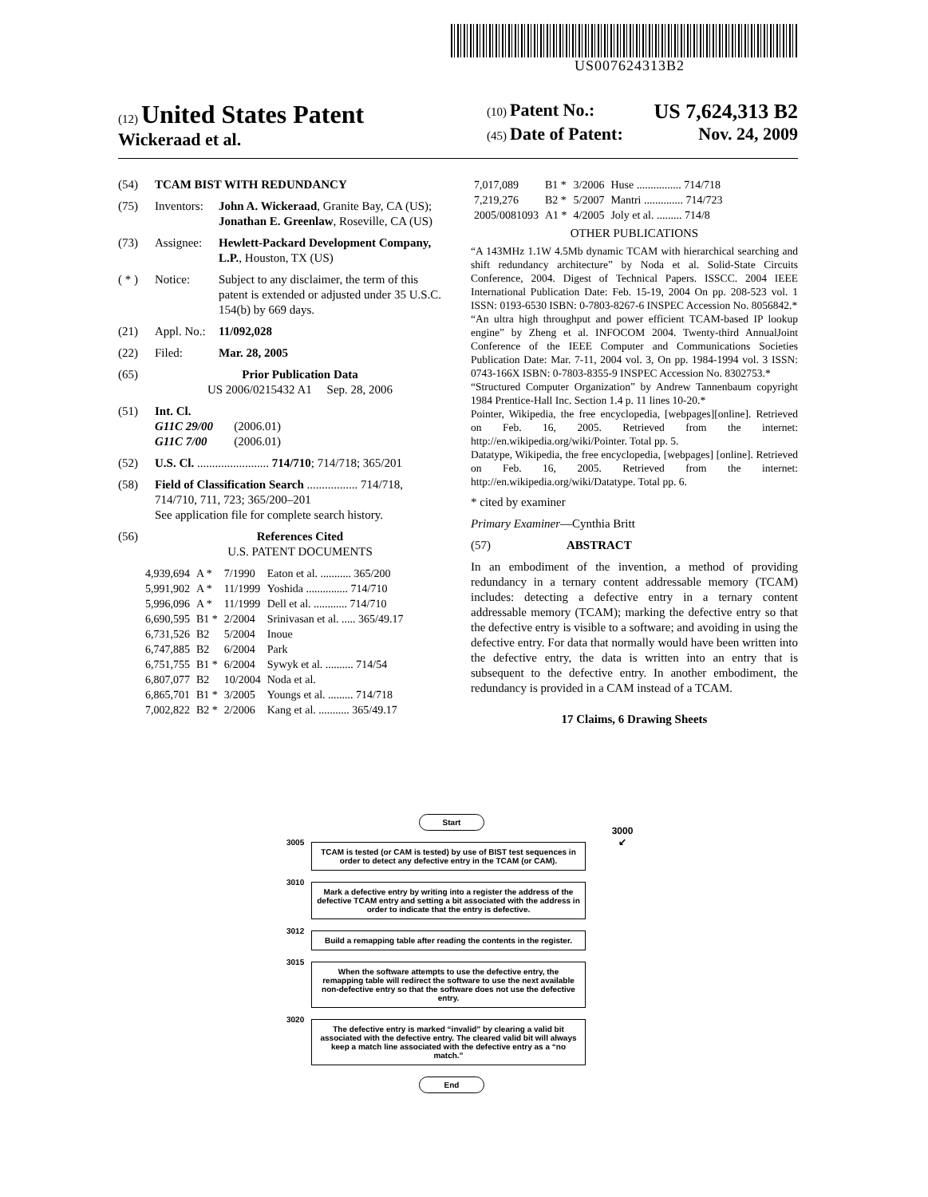US007624313B2
(12) United States Patent
Wickeraad et al.
(10) Patent No.: US 7,624,313 B2
(45) Date of Patent: Nov. 24, 2009
(54) TCAM BIST WITH REDUNDANCY
(75) Inventors: John A. Wickeraad, Granite Bay, CA (US); Jonathan E. Greenlaw, Roseville, CA (US)
(73) Assignee: Hewlett-Packard Development Company, L.P., Houston, TX (US)
( * ) Notice: Subject to any disclaimer, the term of this patent is extended or adjusted under 35 U.S.C. 154(b) by 669 days.
(21) Appl. No.: 11/092,028
(22) Filed: Mar. 28, 2005
(65) Prior Publication Data
US 2006/0215432 A1 Sep. 28, 2006
(51) Int. Cl.
G11C 29/00 (2006.01)
G11C 7/00 (2006.01)
(52) U.S. Cl. ........................ 714/710; 714/718; 365/201
(58) Field of Classification Search ................. 714/718, 714/710, 711, 723; 365/200–201
See application file for complete search history.
(56) References Cited
U.S. PATENT DOCUMENTS
| 4,939,694 | A * | 7/1990 | Eaton et al. ........... 365/200 |
| 5,991,902 | A * | 11/1999 | Yoshida ............... 714/710 |
| 5,996,096 | A * | 11/1999 | Dell et al. ............ 714/710 |
| 6,690,595 | B1 * | 2/2004 | Srinivasan et al. ..... 365/49.17 |
| 6,731,526 | B2 | 5/2004 | Inoue |
| 6,747,885 | B2 | 6/2004 | Park |
| 6,751,755 | B1 * | 6/2004 | Sywyk et al. .......... 714/54 |
| 6,807,077 | B2 | 10/2004 | Noda et al. |
| 6,865,701 | B1 * | 3/2005 | Youngs et al. ......... 714/718 |
| 7,002,822 | B2 * | 2/2006 | Kang et al. ........... 365/49.17 |
| 7,017,089 | B1 * | 3/2006 | Huse ................ 714/718 |
| 7,219,276 | B2 * | 5/2007 | Mantri .............. 714/723 |
| 2005/0081093 | A1 * | 4/2005 | Joly et al. ......... 714/8 |
OTHER PUBLICATIONS
“A 143MHz 1.1W 4.5Mb dynamic TCAM with hierarchical searching and shift redundancy architecture” by Noda et al. Solid-State Circuits Conference, 2004. Digest of Technical Papers. ISSCC. 2004 IEEE International Publication Date: Feb. 15-19, 2004 On pp. 208-523 vol. 1 ISSN: 0193-6530 ISBN: 0-7803-8267-6 INSPEC Accession No. 8056842.*
“An ultra high throughput and power efficient TCAM-based IP lookup engine” by Zheng et al. INFOCOM 2004. Twenty-third AnnualJoint Conference of the IEEE Computer and Communications Societies Publication Date: Mar. 7-11, 2004 vol. 3, On pp. 1984-1994 vol. 3 ISSN: 0743-166X ISBN: 0-7803-8355-9 INSPEC Accession No. 8302753.*
“Structured Computer Organization” by Andrew Tannenbaum copyright 1984 Prentice-Hall Inc. Section 1.4 p. 11 lines 10-20.*
Pointer, Wikipedia, the free encyclopedia, [webpages][online]. Retrieved on Feb. 16, 2005. Retrieved from the internet: http://en.wikipedia.org/wiki/Pointer. Total pp. 5.
Datatype, Wikipedia, the free encyclopedia, [webpages] [online]. Retrieved on Feb. 16, 2005. Retrieved from the internet: http://en.wikipedia.org/wiki/Datatype. Total pp. 6.
* cited by examiner
Primary Examiner—Cynthia Britt
(57) ABSTRACT
In an embodiment of the invention, a method of providing redundancy in a ternary content addressable memory (TCAM) includes: detecting a defective entry in a ternary content addressable memory (TCAM); marking the defective entry so that the defective entry is visible to a software; and avoiding in using the defective entry. For data that normally would have been written into the defective entry, the data is written into an entry that is subsequent to the defective entry. In another embodiment, the redundancy is provided in a CAM instead of a TCAM.
17 Claims, 6 Drawing Sheets
3000 ↙
Start
3005
TCAM is tested (or CAM is tested) by use of BIST test sequences in order to detect any defective entry in the TCAM (or CAM).
3010
Mark a defective entry by writing into a register the address of the defective TCAM entry and setting a bit associated with the address in order to indicate that the entry is defective.
3012
Build a remapping table after reading the contents in the register.
3015
When the software attempts to use the defective entry, the remapping table will redirect the software to use the next available non-defective entry so that the software does not use the defective entry.
3020
The defective entry is marked “invalid” by clearing a valid bit associated with the defective entry. The cleared valid bit will always keep a match line associated with the defective entry as a “no match.”
End